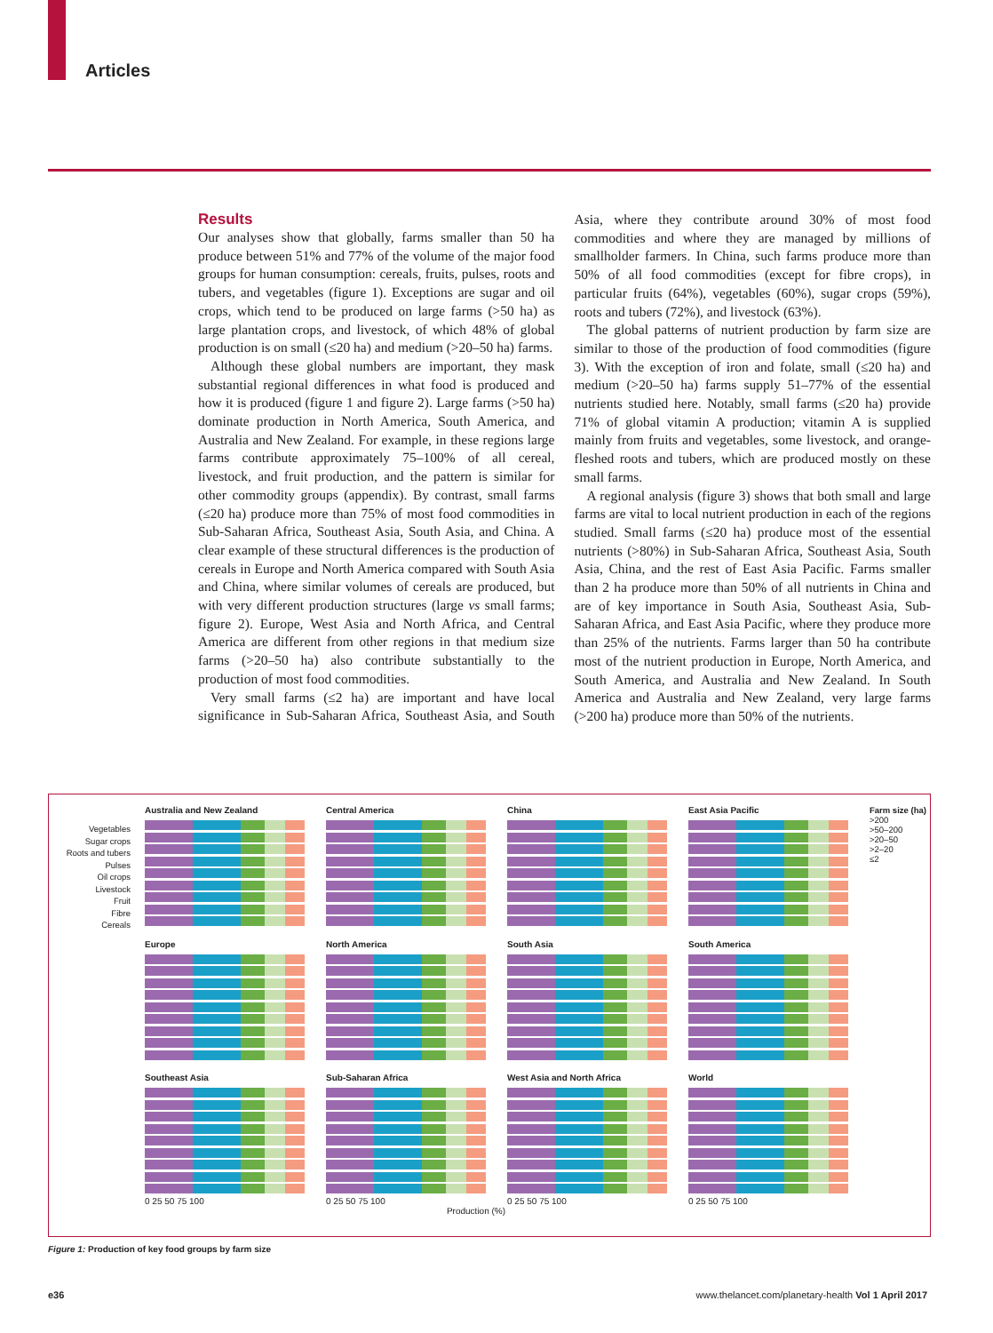Articles
Results
Our analyses show that globally, farms smaller than 50 ha produce between 51% and 77% of the volume of the major food groups for human consumption: cereals, fruits, pulses, roots and tubers, and vegetables (figure 1). Exceptions are sugar and oil crops, which tend to be produced on large farms (>50 ha) as large plantation crops, and livestock, of which 48% of global production is on small (≤20 ha) and medium (>20–50 ha) farms.
Although these global numbers are important, they mask substantial regional differences in what food is produced and how it is produced (figure 1 and figure 2). Large farms (>50 ha) dominate production in North America, South America, and Australia and New Zealand. For example, in these regions large farms contribute approximately 75–100% of all cereal, livestock, and fruit production, and the pattern is similar for other commodity groups (appendix). By contrast, small farms (≤20 ha) produce more than 75% of most food commodities in Sub-Saharan Africa, Southeast Asia, South Asia, and China. A clear example of these structural differences is the production of cereals in Europe and North America compared with South Asia and China, where similar volumes of cereals are produced, but with very different production structures (large vs small farms; figure 2). Europe, West Asia and North Africa, and Central America are different from other regions in that medium size farms (>20–50 ha) also contribute substantially to the production of most food commodities.
Very small farms (≤2 ha) are important and have local significance in Sub-Saharan Africa, Southeast Asia, and South Asia, where they contribute around 30% of most food commodities and where they are managed by millions of smallholder farmers. In China, such farms produce more than 50% of all food commodities (except for fibre crops), in particular fruits (64%), vegetables (60%), sugar crops (59%), roots and tubers (72%), and livestock (63%).
The global patterns of nutrient production by farm size are similar to those of the production of food commodities (figure 3). With the exception of iron and folate, small (≤20 ha) and medium (>20–50 ha) farms supply 51–77% of the essential nutrients studied here. Notably, small farms (≤20 ha) provide 71% of global vitamin A production; vitamin A is supplied mainly from fruits and vegetables, some livestock, and orange-fleshed roots and tubers, which are produced mostly on these small farms.
A regional analysis (figure 3) shows that both small and large farms are vital to local nutrient production in each of the regions studied. Small farms (≤20 ha) produce most of the essential nutrients (>80%) in Sub-Saharan Africa, Southeast Asia, South Asia, China, and the rest of East Asia Pacific. Farms smaller than 2 ha produce more than 50% of all nutrients in China and are of key importance in South Asia, Southeast Asia, Sub-Saharan Africa, and East Asia Pacific, where they produce more than 25% of the nutrients. Farms larger than 50 ha contribute most of the nutrient production in Europe, North America, and South America, and Australia and New Zealand. In South America and Australia and New Zealand, very large farms (>200 ha) produce more than 50% of the nutrients.
Vegetables
Sugar crops
Roots and tubers
Pulses
Oil crops
Livestock
Fruit
Fibre
Cereals
Australia and New Zealand
Central America
China
East Asia Pacific
Farm size (ha)
>200
>50–200
>20–50
>2–20
≤2
Europe
North America
South Asia
South America
Southeast Asia
0 25 50 75 100
Sub-Saharan Africa
0 25 50 75 100
West Asia and North Africa
0 25 50 75 100
World
0 25 50 75 100
Production (%)
Figure 1: Production of key food groups by farm size
e36 www.thelancet.com/planetary-health Vol 1 April 2017